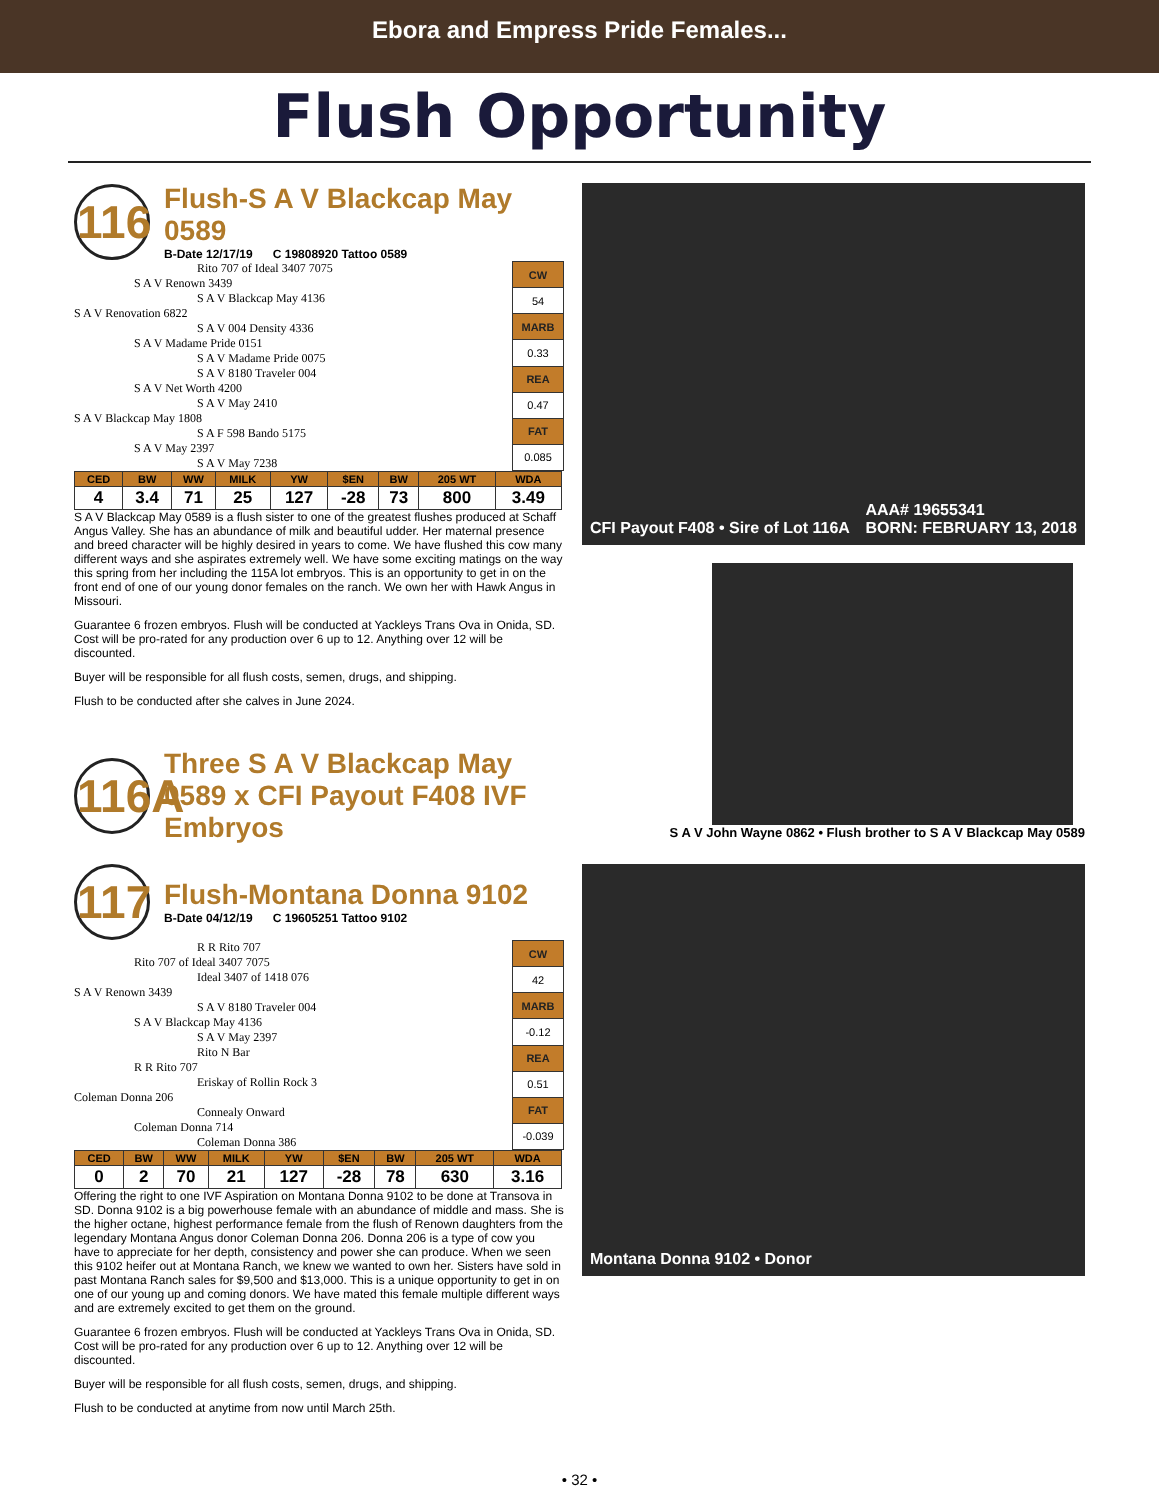Ebora and Empress Pride Females...
Flush Opportunity
116
Flush-S A V Blackcap May 0589
B-Date 12/17/19 C 19808920 Tattoo 0589
                                         Rito 707 of Ideal 3407 7075
                    S A V Renown 3439
                                         S A V Blackcap May 4136
S A V Renovation 6822
                                         S A V 004 Density 4336
                    S A V Madame Pride 0151
                                         S A V Madame Pride 0075
                                         S A V 8180 Traveler 004
                    S A V Net Worth 4200
                                         S A V May 2410
S A V Blackcap May 1808
                                         S A F 598 Bando 5175
                    S A V May 2397
                                         S A V May 7238
| CW |
| 54 |
| MARB |
| 0.33 |
| REA |
| 0.47 |
| FAT |
| 0.085 |
| CED | BW | WW | MILK | YW | $EN | BW | 205 WT | WDA |
| --- | --- | --- | --- | --- | --- | --- | --- | --- |
| 4 | 3.4 | 71 | 25 | 127 | -28 | 73 | 800 | 3.49 |
S A V Blackcap May 0589 is a flush sister to one of the greatest flushes produced at Schaff Angus Valley. She has an abundance of milk and beautiful udder. Her maternal presence and breed character will be highly desired in years to come. We have flushed this cow many different ways and she aspirates extremely well. We have some exciting matings on the way this spring from her including the 115A lot embryos. This is an opportunity to get in on the front end of one of our young donor females on the ranch. We own her with Hawk Angus in Missouri.
Guarantee 6 frozen embryos. Flush will be conducted at Yackleys Trans Ova in Onida, SD. Cost will be pro-rated for any production over 6 up to 12. Anything over 12 will be discounted.
Buyer will be responsible for all flush costs, semen, drugs, and shipping.
Flush to be conducted after she calves in June 2024.
116A
Three S A V Blackcap May 0589 x CFI Payout F408 IVF Embryos
CFI Payout F408 • Sire of Lot 116A AAA# 19655341
BORN: FEBRUARY 13, 2018
S A V John Wayne 0862 • Flush brother to S A V Blackcap May 0589
117
Flush-Montana Donna 9102
B-Date 04/12/19 C 19605251 Tattoo 9102
                                         R R Rito 707
                    Rito 707 of Ideal 3407 7075
                                         Ideal 3407 of 1418 076
S A V Renown 3439
                                         S A V 8180 Traveler 004
                    S A V Blackcap May 4136
                                         S A V May 2397
                                         Rito N Bar
                    R R Rito 707
                                         Eriskay of Rollin Rock 3
Coleman Donna 206
                                         Connealy Onward
                    Coleman Donna 714
                                         Coleman Donna 386
| CW |
| 42 |
| MARB |
| -0.12 |
| REA |
| 0.51 |
| FAT |
| -0.039 |
| CED | BW | WW | MILK | YW | $EN | BW | 205 WT | WDA |
| --- | --- | --- | --- | --- | --- | --- | --- | --- |
| 0 | 2 | 70 | 21 | 127 | -28 | 78 | 630 | 3.16 |
Offering the right to one IVF Aspiration on Montana Donna 9102 to be done at Transova in SD. Donna 9102 is a big powerhouse female with an abundance of middle and mass. She is the higher octane, highest performance female from the flush of Renown daughters from the legendary Montana Angus donor Coleman Donna 206. Donna 206 is a type of cow you have to appreciate for her depth, consistency and power she can produce. When we seen this 9102 heifer out at Montana Ranch, we knew we wanted to own her. Sisters have sold in past Montana Ranch sales for $9,500 and $13,000. This is a unique opportunity to get in on one of our young up and coming donors. We have mated this female multiple different ways and are extremely excited to get them on the ground.
Guarantee 6 frozen embryos. Flush will be conducted at Yackleys Trans Ova in Onida, SD. Cost will be pro-rated for any production over 6 up to 12. Anything over 12 will be discounted.
Buyer will be responsible for all flush costs, semen, drugs, and shipping.
Flush to be conducted at anytime from now until March 25th.
Montana Donna 9102 • Donor
• 32 •